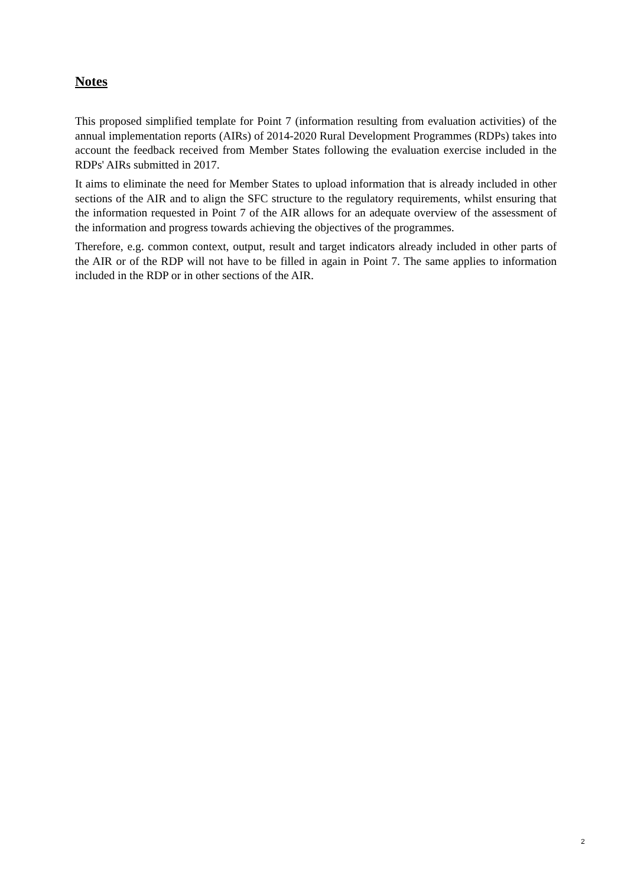Notes
This proposed simplified template for Point 7 (information resulting from evaluation activities) of the annual implementation reports (AIRs) of 2014-2020 Rural Development Programmes (RDPs) takes into account the feedback received from Member States following the evaluation exercise included in the RDPs' AIRs submitted in 2017.
It aims to eliminate the need for Member States to upload information that is already included in other sections of the AIR and to align the SFC structure to the regulatory requirements, whilst ensuring that the information requested in Point 7 of the AIR allows for an adequate overview of the assessment of the information and progress towards achieving the objectives of the programmes.
Therefore, e.g. common context, output, result and target indicators already included in other parts of the AIR or of the RDP will not have to be filled in again in Point 7. The same applies to information included in the RDP or in other sections of the AIR.
2